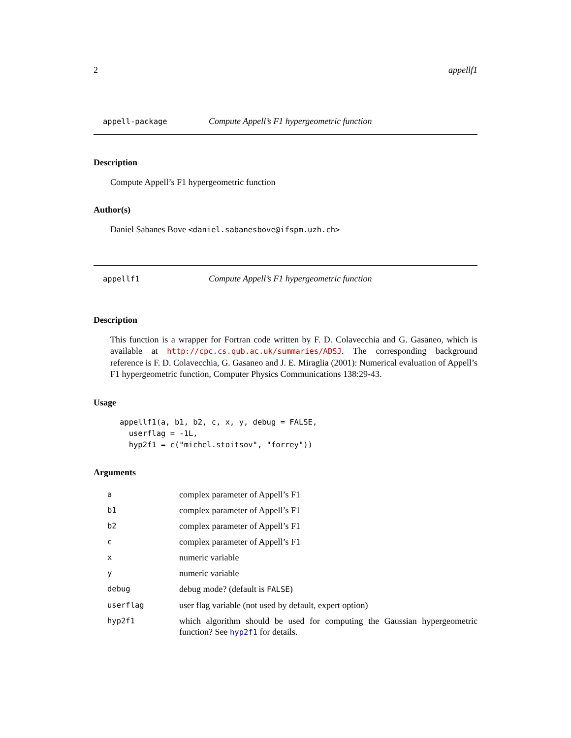2 appellf1
appell-package Compute Appell’s F1 hypergeometric function
Description
Compute Appell’s F1 hypergeometric function
Author(s)
Daniel Sabanes Bove <daniel.sabanesbove@ifspm.uzh.ch>
appellf1 Compute Appell’s F1 hypergeometric function
Description
This function is a wrapper for Fortran code written by F. D. Colavecchia and G. Gasaneo, which is available at http://cpc.cs.qub.ac.uk/summaries/ADSJ. The corresponding background reference is F. D. Colavecchia, G. Gasaneo and J. E. Miraglia (2001): Numerical evaluation of Appell’s F1 hypergeometric function, Computer Physics Communications 138:29-43.
Usage
appellf1(a, b1, b2, c, x, y, debug = FALSE,
  userflag = -1L,
  hyp2f1 = c("michel.stoitsov", "forrey"))
Arguments
| a | complex parameter of Appell’s F1 |
| b1 | complex parameter of Appell’s F1 |
| b2 | complex parameter of Appell’s F1 |
| c | complex parameter of Appell’s F1 |
| x | numeric variable |
| y | numeric variable |
| debug | debug mode? (default is FALSE ) |
| userflag | user flag variable (not used by default, expert option) |
| hyp2f1 | which algorithm should be used for computing the Gaussian hypergeometric function? See hyp2f1 for details. |